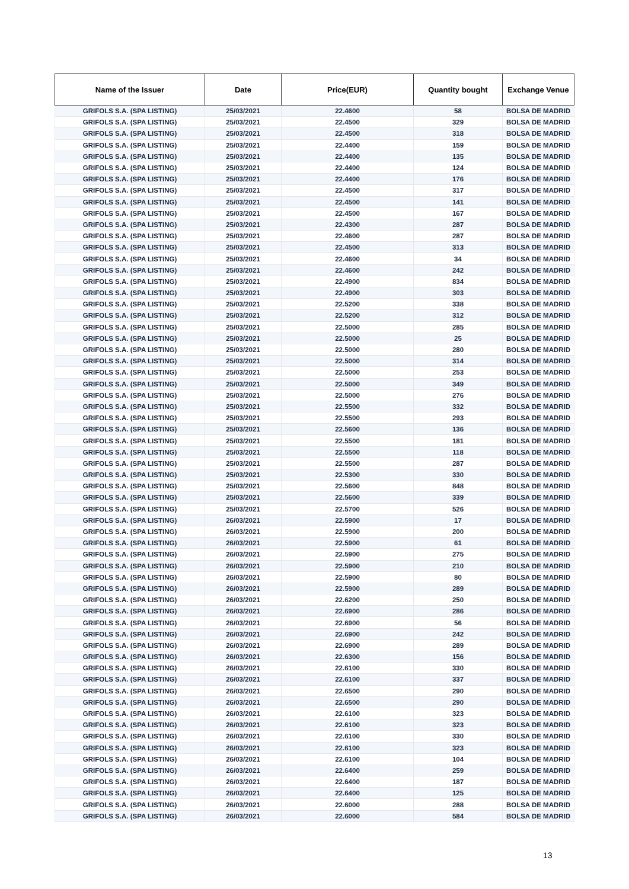| Name of the Issuer | Date | Price(EUR) | Quantity bought | Exchange Venue |
| --- | --- | --- | --- | --- |
| GRIFOLS S.A. (SPA LISTING) | 25/03/2021 | 22.4600 | 58 | BOLSA DE MADRID |
| GRIFOLS S.A. (SPA LISTING) | 25/03/2021 | 22.4500 | 329 | BOLSA DE MADRID |
| GRIFOLS S.A. (SPA LISTING) | 25/03/2021 | 22.4500 | 318 | BOLSA DE MADRID |
| GRIFOLS S.A. (SPA LISTING) | 25/03/2021 | 22.4400 | 159 | BOLSA DE MADRID |
| GRIFOLS S.A. (SPA LISTING) | 25/03/2021 | 22.4400 | 135 | BOLSA DE MADRID |
| GRIFOLS S.A. (SPA LISTING) | 25/03/2021 | 22.4400 | 124 | BOLSA DE MADRID |
| GRIFOLS S.A. (SPA LISTING) | 25/03/2021 | 22.4400 | 176 | BOLSA DE MADRID |
| GRIFOLS S.A. (SPA LISTING) | 25/03/2021 | 22.4500 | 317 | BOLSA DE MADRID |
| GRIFOLS S.A. (SPA LISTING) | 25/03/2021 | 22.4500 | 141 | BOLSA DE MADRID |
| GRIFOLS S.A. (SPA LISTING) | 25/03/2021 | 22.4500 | 167 | BOLSA DE MADRID |
| GRIFOLS S.A. (SPA LISTING) | 25/03/2021 | 22.4300 | 287 | BOLSA DE MADRID |
| GRIFOLS S.A. (SPA LISTING) | 25/03/2021 | 22.4600 | 287 | BOLSA DE MADRID |
| GRIFOLS S.A. (SPA LISTING) | 25/03/2021 | 22.4500 | 313 | BOLSA DE MADRID |
| GRIFOLS S.A. (SPA LISTING) | 25/03/2021 | 22.4600 | 34 | BOLSA DE MADRID |
| GRIFOLS S.A. (SPA LISTING) | 25/03/2021 | 22.4600 | 242 | BOLSA DE MADRID |
| GRIFOLS S.A. (SPA LISTING) | 25/03/2021 | 22.4900 | 834 | BOLSA DE MADRID |
| GRIFOLS S.A. (SPA LISTING) | 25/03/2021 | 22.4900 | 303 | BOLSA DE MADRID |
| GRIFOLS S.A. (SPA LISTING) | 25/03/2021 | 22.5200 | 338 | BOLSA DE MADRID |
| GRIFOLS S.A. (SPA LISTING) | 25/03/2021 | 22.5200 | 312 | BOLSA DE MADRID |
| GRIFOLS S.A. (SPA LISTING) | 25/03/2021 | 22.5000 | 285 | BOLSA DE MADRID |
| GRIFOLS S.A. (SPA LISTING) | 25/03/2021 | 22.5000 | 25 | BOLSA DE MADRID |
| GRIFOLS S.A. (SPA LISTING) | 25/03/2021 | 22.5000 | 280 | BOLSA DE MADRID |
| GRIFOLS S.A. (SPA LISTING) | 25/03/2021 | 22.5000 | 314 | BOLSA DE MADRID |
| GRIFOLS S.A. (SPA LISTING) | 25/03/2021 | 22.5000 | 253 | BOLSA DE MADRID |
| GRIFOLS S.A. (SPA LISTING) | 25/03/2021 | 22.5000 | 349 | BOLSA DE MADRID |
| GRIFOLS S.A. (SPA LISTING) | 25/03/2021 | 22.5000 | 276 | BOLSA DE MADRID |
| GRIFOLS S.A. (SPA LISTING) | 25/03/2021 | 22.5500 | 332 | BOLSA DE MADRID |
| GRIFOLS S.A. (SPA LISTING) | 25/03/2021 | 22.5500 | 293 | BOLSA DE MADRID |
| GRIFOLS S.A. (SPA LISTING) | 25/03/2021 | 22.5600 | 136 | BOLSA DE MADRID |
| GRIFOLS S.A. (SPA LISTING) | 25/03/2021 | 22.5500 | 181 | BOLSA DE MADRID |
| GRIFOLS S.A. (SPA LISTING) | 25/03/2021 | 22.5500 | 118 | BOLSA DE MADRID |
| GRIFOLS S.A. (SPA LISTING) | 25/03/2021 | 22.5500 | 287 | BOLSA DE MADRID |
| GRIFOLS S.A. (SPA LISTING) | 25/03/2021 | 22.5300 | 330 | BOLSA DE MADRID |
| GRIFOLS S.A. (SPA LISTING) | 25/03/2021 | 22.5600 | 848 | BOLSA DE MADRID |
| GRIFOLS S.A. (SPA LISTING) | 25/03/2021 | 22.5600 | 339 | BOLSA DE MADRID |
| GRIFOLS S.A. (SPA LISTING) | 25/03/2021 | 22.5700 | 526 | BOLSA DE MADRID |
| GRIFOLS S.A. (SPA LISTING) | 26/03/2021 | 22.5900 | 17 | BOLSA DE MADRID |
| GRIFOLS S.A. (SPA LISTING) | 26/03/2021 | 22.5900 | 200 | BOLSA DE MADRID |
| GRIFOLS S.A. (SPA LISTING) | 26/03/2021 | 22.5900 | 61 | BOLSA DE MADRID |
| GRIFOLS S.A. (SPA LISTING) | 26/03/2021 | 22.5900 | 275 | BOLSA DE MADRID |
| GRIFOLS S.A. (SPA LISTING) | 26/03/2021 | 22.5900 | 210 | BOLSA DE MADRID |
| GRIFOLS S.A. (SPA LISTING) | 26/03/2021 | 22.5900 | 80 | BOLSA DE MADRID |
| GRIFOLS S.A. (SPA LISTING) | 26/03/2021 | 22.5900 | 289 | BOLSA DE MADRID |
| GRIFOLS S.A. (SPA LISTING) | 26/03/2021 | 22.6200 | 250 | BOLSA DE MADRID |
| GRIFOLS S.A. (SPA LISTING) | 26/03/2021 | 22.6900 | 286 | BOLSA DE MADRID |
| GRIFOLS S.A. (SPA LISTING) | 26/03/2021 | 22.6900 | 56 | BOLSA DE MADRID |
| GRIFOLS S.A. (SPA LISTING) | 26/03/2021 | 22.6900 | 242 | BOLSA DE MADRID |
| GRIFOLS S.A. (SPA LISTING) | 26/03/2021 | 22.6900 | 289 | BOLSA DE MADRID |
| GRIFOLS S.A. (SPA LISTING) | 26/03/2021 | 22.6300 | 156 | BOLSA DE MADRID |
| GRIFOLS S.A. (SPA LISTING) | 26/03/2021 | 22.6100 | 330 | BOLSA DE MADRID |
| GRIFOLS S.A. (SPA LISTING) | 26/03/2021 | 22.6100 | 337 | BOLSA DE MADRID |
| GRIFOLS S.A. (SPA LISTING) | 26/03/2021 | 22.6500 | 290 | BOLSA DE MADRID |
| GRIFOLS S.A. (SPA LISTING) | 26/03/2021 | 22.6500 | 290 | BOLSA DE MADRID |
| GRIFOLS S.A. (SPA LISTING) | 26/03/2021 | 22.6100 | 323 | BOLSA DE MADRID |
| GRIFOLS S.A. (SPA LISTING) | 26/03/2021 | 22.6100 | 323 | BOLSA DE MADRID |
| GRIFOLS S.A. (SPA LISTING) | 26/03/2021 | 22.6100 | 330 | BOLSA DE MADRID |
| GRIFOLS S.A. (SPA LISTING) | 26/03/2021 | 22.6100 | 323 | BOLSA DE MADRID |
| GRIFOLS S.A. (SPA LISTING) | 26/03/2021 | 22.6100 | 104 | BOLSA DE MADRID |
| GRIFOLS S.A. (SPA LISTING) | 26/03/2021 | 22.6400 | 259 | BOLSA DE MADRID |
| GRIFOLS S.A. (SPA LISTING) | 26/03/2021 | 22.6400 | 187 | BOLSA DE MADRID |
| GRIFOLS S.A. (SPA LISTING) | 26/03/2021 | 22.6400 | 125 | BOLSA DE MADRID |
| GRIFOLS S.A. (SPA LISTING) | 26/03/2021 | 22.6000 | 288 | BOLSA DE MADRID |
| GRIFOLS S.A. (SPA LISTING) | 26/03/2021 | 22.6000 | 584 | BOLSA DE MADRID |
13